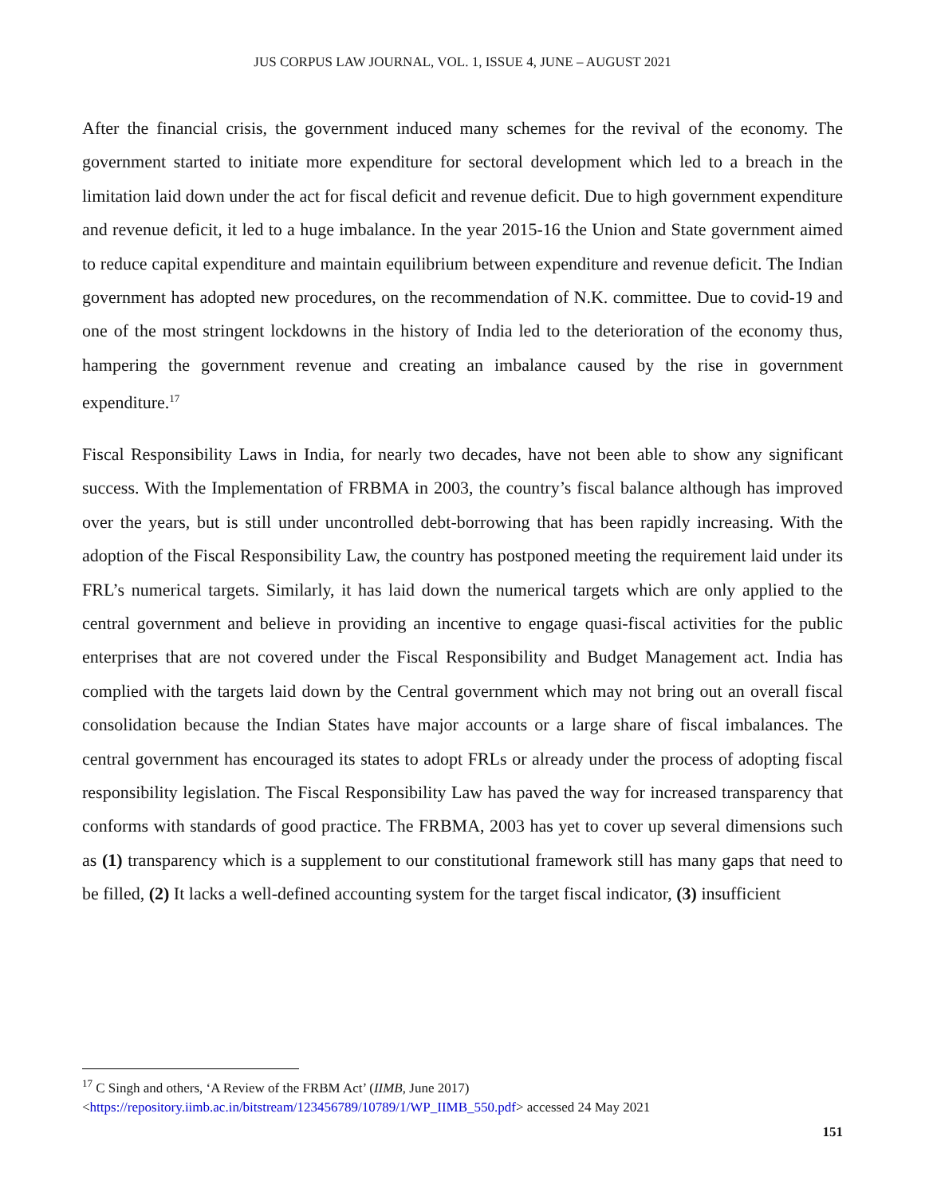JUS CORPUS LAW JOURNAL, VOL. 1, ISSUE 4, JUNE – AUGUST 2021
After the financial crisis, the government induced many schemes for the revival of the economy. The government started to initiate more expenditure for sectoral development which led to a breach in the limitation laid down under the act for fiscal deficit and revenue deficit. Due to high government expenditure and revenue deficit, it led to a huge imbalance. In the year 2015-16 the Union and State government aimed to reduce capital expenditure and maintain equilibrium between expenditure and revenue deficit. The Indian government has adopted new procedures, on the recommendation of N.K. committee. Due to covid-19 and one of the most stringent lockdowns in the history of India led to the deterioration of the economy thus, hampering the government revenue and creating an imbalance caused by the rise in government expenditure.<sup>17</sup>
Fiscal Responsibility Laws in India, for nearly two decades, have not been able to show any significant success. With the Implementation of FRBMA in 2003, the country’s fiscal balance although has improved over the years, but is still under uncontrolled debt-borrowing that has been rapidly increasing. With the adoption of the Fiscal Responsibility Law, the country has postponed meeting the requirement laid under its FRL’s numerical targets. Similarly, it has laid down the numerical targets which are only applied to the central government and believe in providing an incentive to engage quasi-fiscal activities for the public enterprises that are not covered under the Fiscal Responsibility and Budget Management act. India has complied with the targets laid down by the Central government which may not bring out an overall fiscal consolidation because the Indian States have major accounts or a large share of fiscal imbalances. The central government has encouraged its states to adopt FRLs or already under the process of adopting fiscal responsibility legislation. The Fiscal Responsibility Law has paved the way for increased transparency that conforms with standards of good practice. The FRBMA, 2003 has yet to cover up several dimensions such as (1) transparency which is a supplement to our constitutional framework still has many gaps that need to be filled, (2) It lacks a well-defined accounting system for the target fiscal indicator, (3) insufficient
<sup>17</sup> C Singh and others, ‘A Review of the FRBM Act’ (IIMB, June 2017)
<https://repository.iimb.ac.in/bitstream/123456789/10789/1/WP_IIMB_550.pdf> accessed 24 May 2021
151